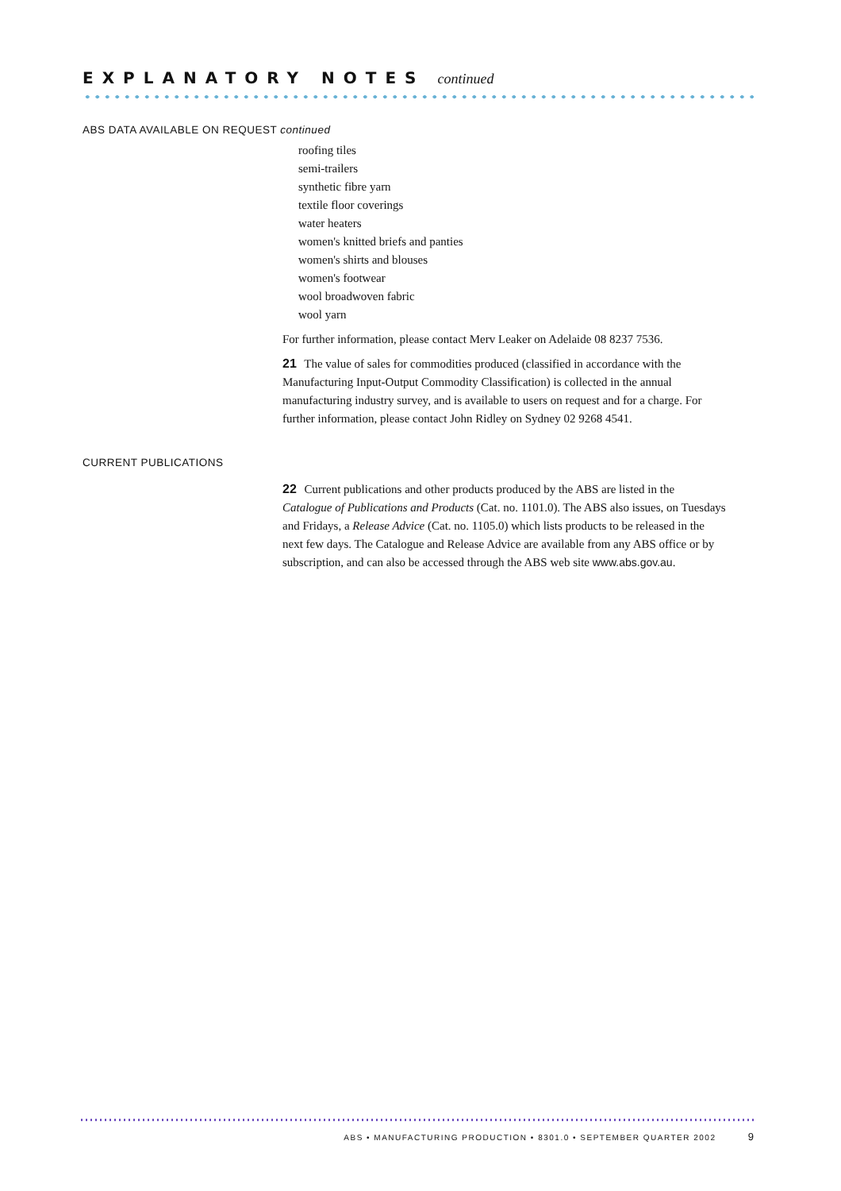EXPLANATORY NOTES
continued
ABS DATA AVAILABLE ON REQUEST continued
roofing tiles
semi-trailers
synthetic fibre yarn
textile floor coverings
water heaters
women's knitted briefs and panties
women's shirts and blouses
women's footwear
wool broadwoven fabric
wool yarn
For further information, please contact Merv Leaker on Adelaide 08 8237 7536.
21 The value of sales for commodities produced (classified in accordance with the Manufacturing Input-Output Commodity Classification) is collected in the annual manufacturing industry survey, and is available to users on request and for a charge. For further information, please contact John Ridley on Sydney 02 9268 4541.
CURRENT PUBLICATIONS
22 Current publications and other products produced by the ABS are listed in the Catalogue of Publications and Products (Cat. no. 1101.0). The ABS also issues, on Tuesdays and Fridays, a Release Advice (Cat. no. 1105.0) which lists products to be released in the next few days. The Catalogue and Release Advice are available from any ABS office or by subscription, and can also be accessed through the ABS web site www.abs.gov.au.
ABS • MANUFACTURING PRODUCTION • 8301.0 • SEPTEMBER QUARTER 2002 9